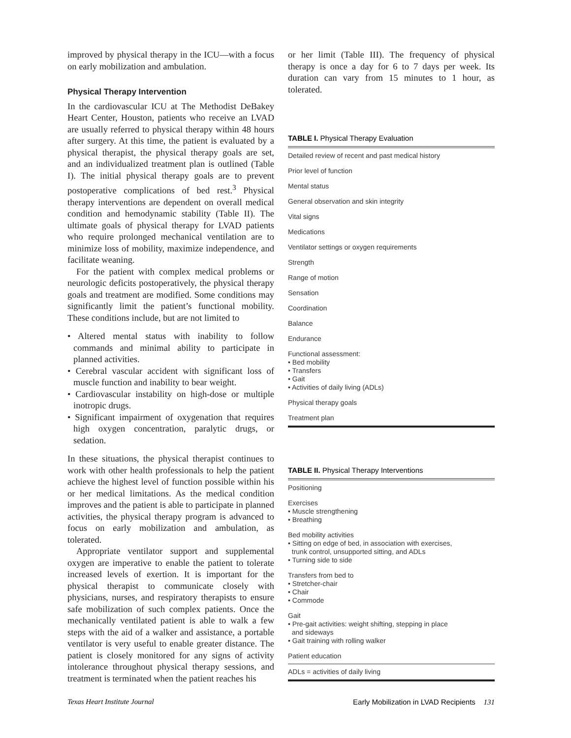improved by physical therapy in the ICU—with a focus on early mobilization and ambulation.
Physical Therapy Intervention
In the cardiovascular ICU at The Methodist DeBakey Heart Center, Houston, patients who receive an LVAD are usually referred to physical therapy within 48 hours after surgery. At this time, the patient is evaluated by a physical therapist, the physical therapy goals are set, and an individualized treatment plan is outlined (Table I). The initial physical therapy goals are to prevent postoperative complications of bed rest.<sup>3</sup> Physical therapy interventions are dependent on overall medical condition and hemodynamic stability (Table II). The ultimate goals of physical therapy for LVAD patients who require prolonged mechanical ventilation are to minimize loss of mobility, maximize independence, and facilitate weaning.
For the patient with complex medical problems or neurologic deficits postoperatively, the physical therapy goals and treatment are modified. Some conditions may significantly limit the patient’s functional mobility. These conditions include, but are not limited to
• Altered mental status with inability to follow commands and minimal ability to participate in planned activities.
• Cerebral vascular accident with significant loss of muscle function and inability to bear weight.
• Cardiovascular instability on high-dose or multiple inotropic drugs.
• Significant impairment of oxygenation that requires high oxygen concentration, paralytic drugs, or sedation.
In these situations, the physical therapist continues to work with other health professionals to help the patient achieve the highest level of function possible within his or her medical limitations. As the medical condition improves and the patient is able to participate in planned activities, the physical therapy program is advanced to focus on early mobilization and ambulation, as tolerated.
Appropriate ventilator support and supplemental oxygen are imperative to enable the patient to tolerate increased levels of exertion. It is important for the physical therapist to communicate closely with physicians, nurses, and respiratory therapists to ensure safe mobilization of such complex patients. Once the mechanically ventilated patient is able to walk a few steps with the aid of a walker and assistance, a portable ventilator is very useful to enable greater distance. The patient is closely monitored for any signs of activity intolerance throughout physical therapy sessions, and treatment is terminated when the patient reaches his
or her limit (Table III). The frequency of physical therapy is once a day for 6 to 7 days per week. Its duration can vary from 15 minutes to 1 hour, as tolerated.
TABLE I. Physical Therapy Evaluation
| Detailed review of recent and past medical history |
| Prior level of function |
| Mental status |
| General observation and skin integrity |
| Vital signs |
| Medications |
| Ventilator settings or oxygen requirements |
| Strength |
| Range of motion |
| Sensation |
| Coordination |
| Balance |
| Endurance |
| Functional assessment: • Bed mobility • Transfers • Gait • Activities of daily living (ADLs) |
| Physical therapy goals |
| Treatment plan |
TABLE II. Physical Therapy Interventions
| Positioning |
| Exercises • Muscle strengthening • Breathing |
| Bed mobility activities • Sitting on edge of bed, in association with exercises, trunk control, unsupported sitting, and ADLs • Turning side to side |
| Transfers from bed to • Stretcher-chair • Chair • Commode |
| Gait • Pre-gait activities: weight shifting, stepping in place and sideways • Gait training with rolling walker |
| Patient education |
| ADLs = activities of daily living |
Texas Heart Institute Journal Early Mobilization in LVAD Recipients 131